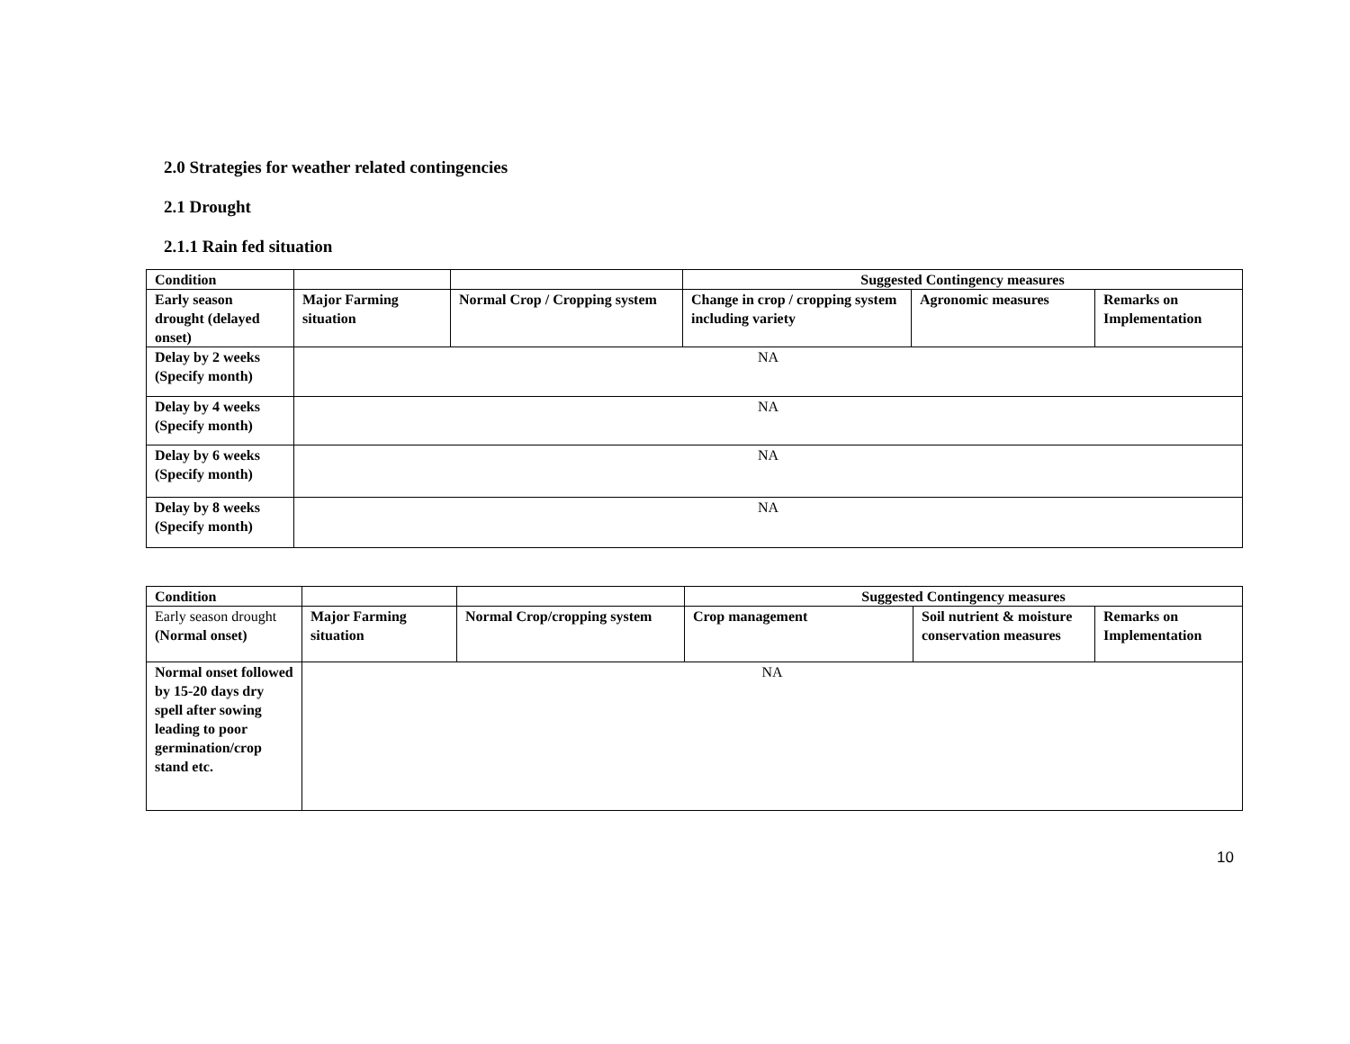2.0 Strategies for weather related contingencies
2.1 Drought
2.1.1 Rain fed situation
| Condition | | | Suggested Contingency measures | | |
| --- | --- | --- | --- | --- | --- |
| Early season drought (delayed onset) | Major Farming situation | Normal Crop / Cropping system | Change in crop / cropping system including variety | Agronomic measures | Remarks on Implementation |
| Delay by 2 weeks (Specify month) | NA | | | | |
| Delay by 4 weeks (Specify month) | NA | | | | |
| Delay by 6 weeks (Specify month) | NA | | | | |
| Delay by 8 weeks (Specify month) | NA | | | | |
| Condition | | | Suggested Contingency measures | | |
| --- | --- | --- | --- | --- | --- |
| Early season drought (Normal onset) | Major Farming situation | Normal Crop/cropping system | Crop management | Soil nutrient & moisture conservation measures | Remarks on Implementation |
| Normal onset followed by 15-20 days dry spell after sowing leading to poor germination/crop stand etc. | NA | | | | |
10